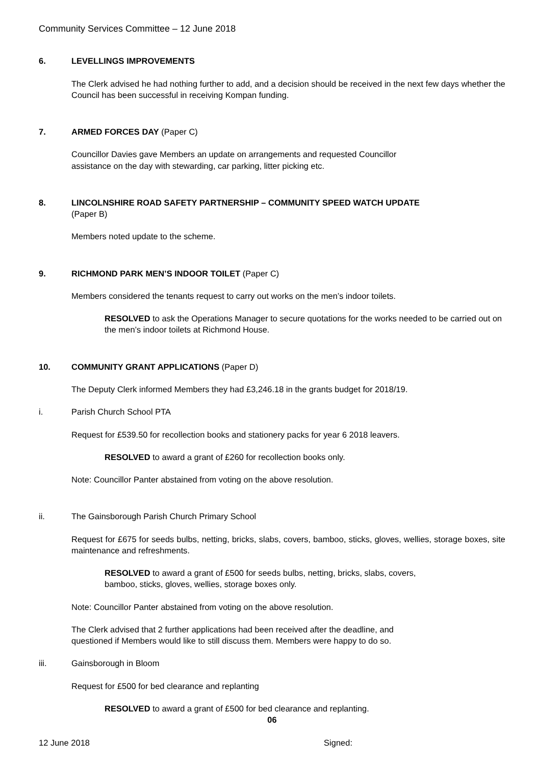Community Services Committee – 12 June 2018
6. LEVELLINGS IMPROVEMENTS
The Clerk advised he had nothing further to add, and a decision should be received in the next few days whether the Council has been successful in receiving Kompan funding.
7. ARMED FORCES DAY (Paper C)
Councillor Davies gave Members an update on arrangements and requested Councillor
assistance on the day with stewarding, car parking, litter picking etc.
8. LINCOLNSHIRE ROAD SAFETY PARTNERSHIP – COMMUNITY SPEED WATCH UPDATE
(Paper B)
Members noted update to the scheme.
9. RICHMOND PARK MEN’S INDOOR TOILET (Paper C)
Members considered the tenants request to carry out works on the men’s indoor toilets.
RESOLVED to ask the Operations Manager to secure quotations for the works needed to be carried out on the men’s indoor toilets at Richmond House.
10. COMMUNITY GRANT APPLICATIONS (Paper D)
The Deputy Clerk informed Members they had £3,246.18 in the grants budget for 2018/19.
i. Parish Church School PTA
Request for £539.50 for recollection books and stationery packs for year 6 2018 leavers.
RESOLVED to award a grant of £260 for recollection books only.
Note: Councillor Panter abstained from voting on the above resolution.
ii. The Gainsborough Parish Church Primary School
Request for £675 for seeds bulbs, netting, bricks, slabs, covers, bamboo, sticks, gloves, wellies, storage boxes, site maintenance and refreshments.
RESOLVED to award a grant of £500 for seeds bulbs, netting, bricks, slabs, covers,
bamboo, sticks, gloves, wellies, storage boxes only.
Note: Councillor Panter abstained from voting on the above resolution.
The Clerk advised that 2 further applications had been received after the deadline, and
questioned if Members would like to still discuss them. Members were happy to do so.
iii. Gainsborough in Bloom
Request for £500 for bed clearance and replanting
RESOLVED to award a grant of £500 for bed clearance and replanting.
06
12 June 2018 Signed: